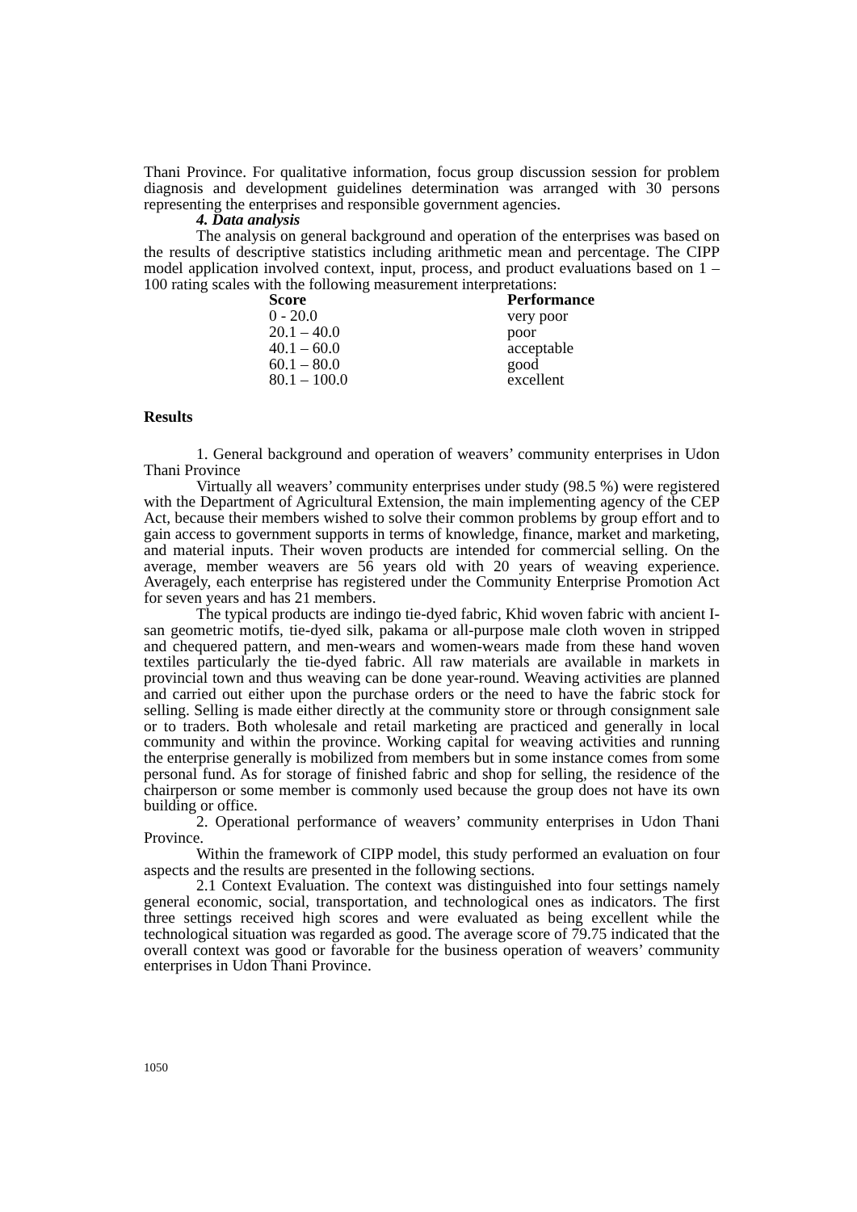Thani Province. For qualitative information, focus group discussion session for problem diagnosis and development guidelines determination was arranged with 30 persons representing the enterprises and responsible government agencies.
4. Data analysis
The analysis on general background and operation of the enterprises was based on the results of descriptive statistics including arithmetic mean and percentage. The CIPP model application involved context, input, process, and product evaluations based on 1 – 100 rating scales with the following measurement interpretations:
| Score | Performance |
| --- | --- |
| 0 - 20.0 | very poor |
| 20.1 – 40.0 | poor |
| 40.1 – 60.0 | acceptable |
| 60.1 – 80.0 | good |
| 80.1 – 100.0 | excellent |
Results
1. General background and operation of weavers’ community enterprises in Udon Thani Province
Virtually all weavers’ community enterprises under study (98.5 %) were registered with the Department of Agricultural Extension, the main implementing agency of the CEP Act, because their members wished to solve their common problems by group effort and to gain access to government supports in terms of knowledge, finance, market and marketing, and material inputs. Their woven products are intended for commercial selling. On the average, member weavers are 56 years old with 20 years of weaving experience. Averagely, each enterprise has registered under the Community Enterprise Promotion Act for seven years and has 21 members.
The typical products are indingo tie-dyed fabric, Khid woven fabric with ancient I-san geometric motifs, tie-dyed silk, pakama or all-purpose male cloth woven in stripped and chequered pattern, and men-wears and women-wears made from these hand woven textiles particularly the tie-dyed fabric. All raw materials are available in markets in provincial town and thus weaving can be done year-round. Weaving activities are planned and carried out either upon the purchase orders or the need to have the fabric stock for selling. Selling is made either directly at the community store or through consignment sale or to traders. Both wholesale and retail marketing are practiced and generally in local community and within the province. Working capital for weaving activities and running the enterprise generally is mobilized from members but in some instance comes from some personal fund. As for storage of finished fabric and shop for selling, the residence of the chairperson or some member is commonly used because the group does not have its own building or office.
2. Operational performance of weavers’ community enterprises in Udon Thani Province.
Within the framework of CIPP model, this study performed an evaluation on four aspects and the results are presented in the following sections.
2.1 Context Evaluation. The context was distinguished into four settings namely general economic, social, transportation, and technological ones as indicators. The first three settings received high scores and were evaluated as being excellent while the technological situation was regarded as good. The average score of 79.75 indicated that the overall context was good or favorable for the business operation of weavers’ community enterprises in Udon Thani Province.
1050